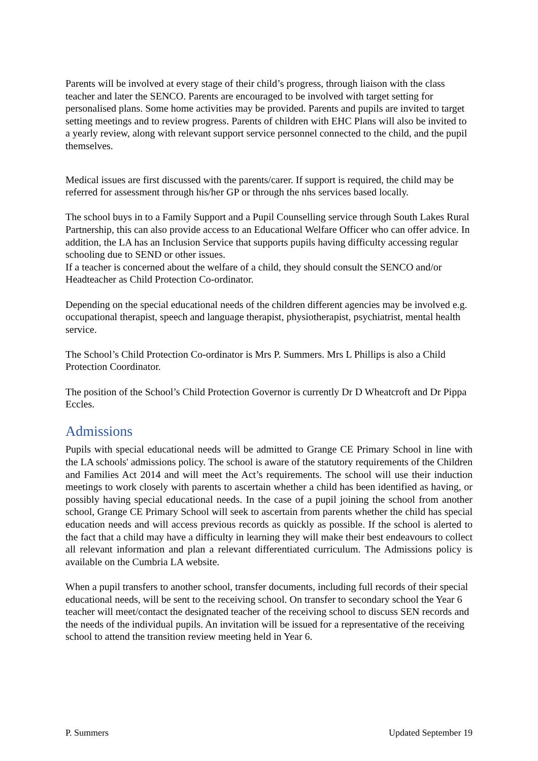Parents will be involved at every stage of their child’s progress, through liaison with the class teacher and later the SENCO. Parents are encouraged to be involved with target setting for personalised plans. Some home activities may be provided. Parents and pupils are invited to target setting meetings and to review progress. Parents of children with EHC Plans will also be invited to a yearly review, along with relevant support service personnel connected to the child, and the pupil themselves.
Medical issues are first discussed with the parents/carer. If support is required, the child may be referred for assessment through his/her GP or through the nhs services based locally.
The school buys in to a Family Support and a Pupil Counselling service through South Lakes Rural Partnership, this can also provide access to an Educational Welfare Officer who can offer advice. In addition, the LA has an Inclusion Service that supports pupils having difficulty accessing regular schooling due to SEND or other issues.
If a teacher is concerned about the welfare of a child, they should consult the SENCO and/or Headteacher as Child Protection Co-ordinator.
Depending on the special educational needs of the children different agencies may be involved e.g. occupational therapist, speech and language therapist, physiotherapist, psychiatrist, mental health service.
The School’s Child Protection Co-ordinator is Mrs P. Summers. Mrs L Phillips is also a Child Protection Coordinator.
The position of the School’s Child Protection Governor is currently Dr D Wheatcroft and Dr Pippa Eccles.
Admissions
Pupils with special educational needs will be admitted to Grange CE Primary School in line with the LA schools' admissions policy. The school is aware of the statutory requirements of the Children and Families Act 2014 and will meet the Act’s requirements. The school will use their induction meetings to work closely with parents to ascertain whether a child has been identified as having, or possibly having special educational needs. In the case of a pupil joining the school from another school, Grange CE Primary School will seek to ascertain from parents whether the child has special education needs and will access previous records as quickly as possible. If the school is alerted to the fact that a child may have a difficulty in learning they will make their best endeavours to collect all relevant information and plan a relevant differentiated curriculum. The Admissions policy is available on the Cumbria LA website.
When a pupil transfers to another school, transfer documents, including full records of their special educational needs, will be sent to the receiving school. On transfer to secondary school the Year 6 teacher will meet/contact the designated teacher of the receiving school to discuss SEN records and the needs of the individual pupils. An invitation will be issued for a representative of the receiving school to attend the transition review meeting held in Year 6.
P. Summers Updated September 19